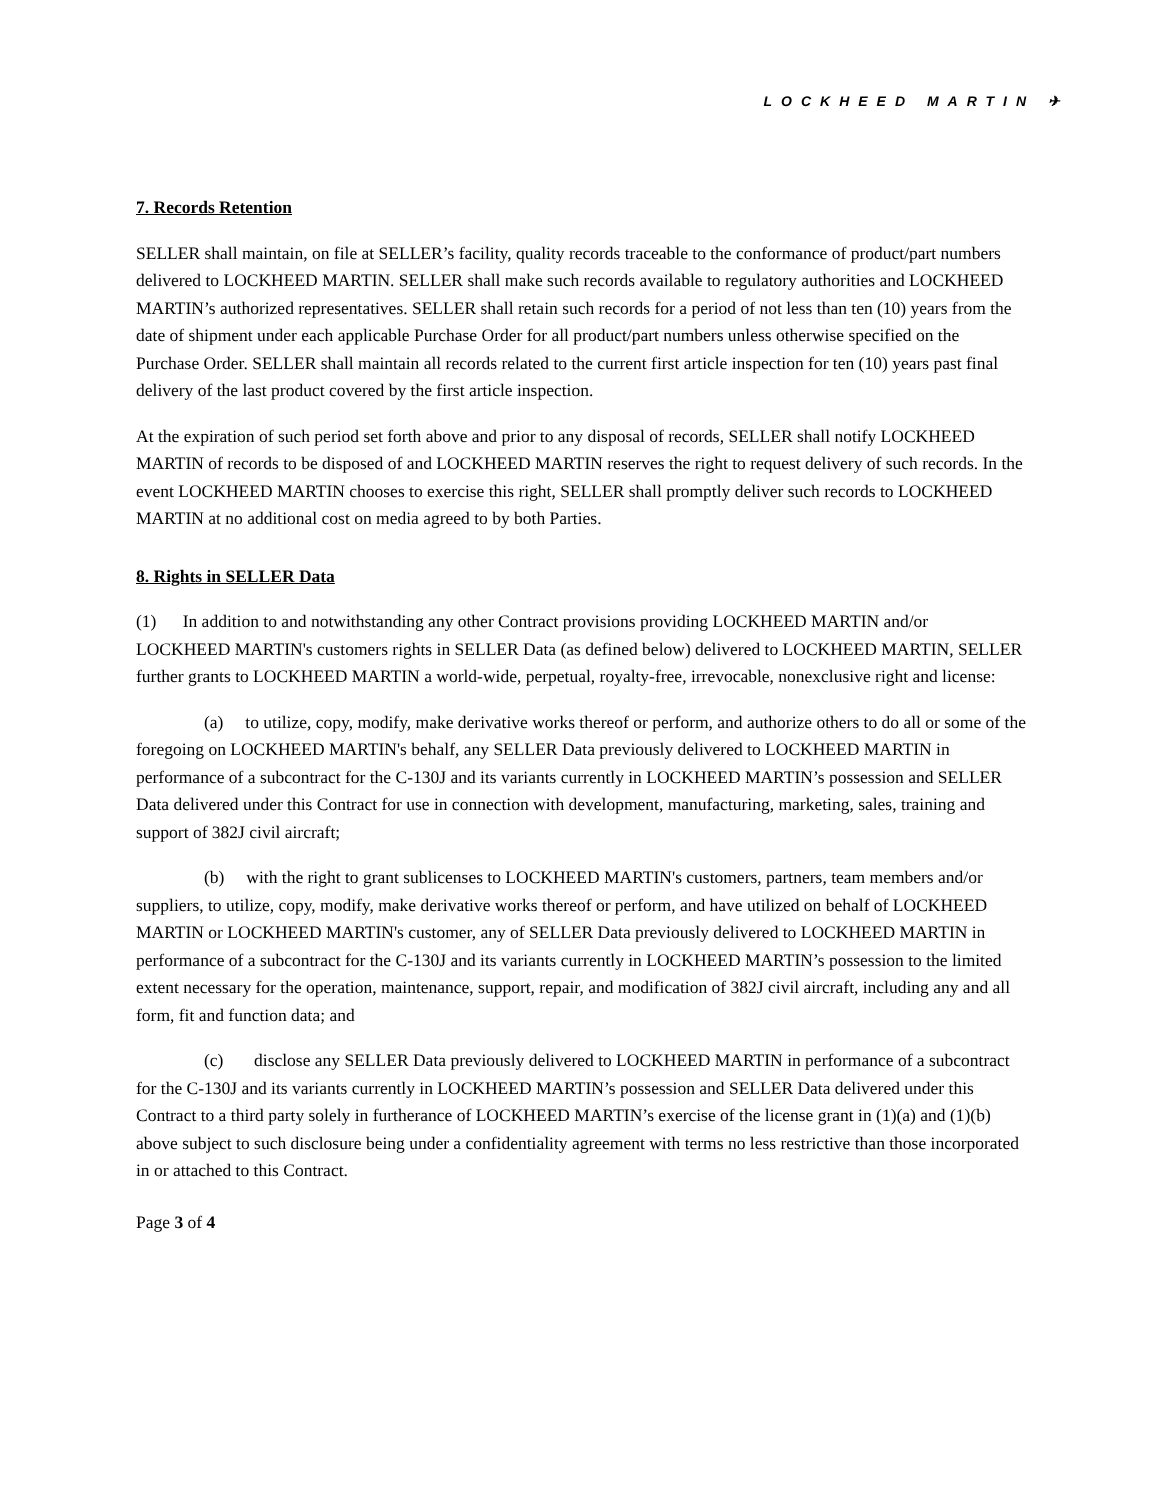LOCKHEED MARTIN ✈
7. Records Retention
SELLER shall maintain, on file at SELLER’s facility, quality records traceable to the conformance of product/part numbers delivered to LOCKHEED MARTIN. SELLER shall make such records available to regulatory authorities and LOCKHEED MARTIN’s authorized representatives. SELLER shall retain such records for a period of not less than ten (10) years from the date of shipment under each applicable Purchase Order for all product/part numbers unless otherwise specified on the Purchase Order. SELLER shall maintain all records related to the current first article inspection for ten (10) years past final delivery of the last product covered by the first article inspection.
At the expiration of such period set forth above and prior to any disposal of records, SELLER shall notify LOCKHEED MARTIN of records to be disposed of and LOCKHEED MARTIN reserves the right to request delivery of such records. In the event LOCKHEED MARTIN chooses to exercise this right, SELLER shall promptly deliver such records to LOCKHEED MARTIN at no additional cost on media agreed to by both Parties.
8. Rights in SELLER Data
(1) In addition to and notwithstanding any other Contract provisions providing LOCKHEED MARTIN and/or LOCKHEED MARTIN's customers rights in SELLER Data (as defined below) delivered to LOCKHEED MARTIN, SELLER further grants to LOCKHEED MARTIN a world-wide, perpetual, royalty-free, irrevocable, nonexclusive right and license:
(a) to utilize, copy, modify, make derivative works thereof or perform, and authorize others to do all or some of the foregoing on LOCKHEED MARTIN's behalf, any SELLER Data previously delivered to LOCKHEED MARTIN in performance of a subcontract for the C-130J and its variants currently in LOCKHEED MARTIN’s possession and SELLER Data delivered under this Contract for use in connection with development, manufacturing, marketing, sales, training and support of 382J civil aircraft;
(b) with the right to grant sublicenses to LOCKHEED MARTIN's customers, partners, team members and/or suppliers, to utilize, copy, modify, make derivative works thereof or perform, and have utilized on behalf of LOCKHEED MARTIN or LOCKHEED MARTIN's customer, any of SELLER Data previously delivered to LOCKHEED MARTIN in performance of a subcontract for the C-130J and its variants currently in LOCKHEED MARTIN’s possession to the limited extent necessary for the operation, maintenance, support, repair, and modification of 382J civil aircraft, including any and all form, fit and function data; and
(c) disclose any SELLER Data previously delivered to LOCKHEED MARTIN in performance of a subcontract for the C-130J and its variants currently in LOCKHEED MARTIN’s possession and SELLER Data delivered under this Contract to a third party solely in furtherance of LOCKHEED MARTIN’s exercise of the license grant in (1)(a) and (1)(b) above subject to such disclosure being under a confidentiality agreement with terms no less restrictive than those incorporated in or attached to this Contract.
Page 3 of 4